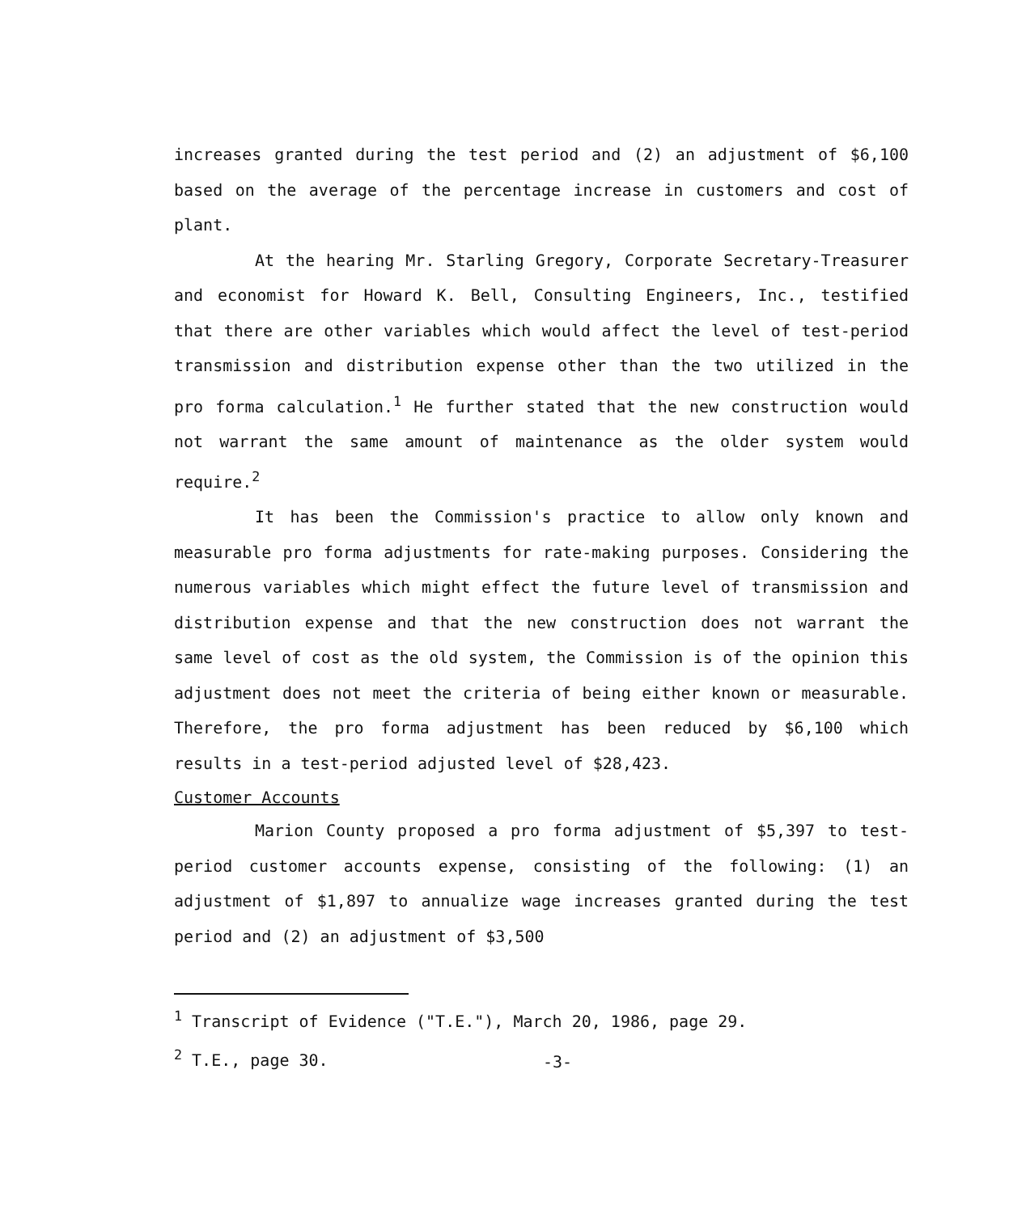increases granted during the test period and (2) an adjustment of $6,100 based on the average of the percentage increase in customers and cost of plant.
At the hearing Mr. Starling Gregory, Corporate Secretary-Treasurer and economist for Howard K. Bell, Consulting Engineers, Inc., testified that there are other variables which would affect the level of test-period transmission and distribution expense other than the two utilized in the pro forma calculation.<sup>1</sup> He further stated that the new construction would not warrant the same amount of maintenance as the older system would require.<sup>2</sup>
It has been the Commission's practice to allow only known and measurable pro forma adjustments for rate-making purposes. Considering the numerous variables which might effect the future level of transmission and distribution expense and that the new construction does not warrant the same level of cost as the old system, the Commission is of the opinion this adjustment does not meet the criteria of being either known or measurable. Therefore, the pro forma adjustment has been reduced by $6,100 which results in a test-period adjusted level of $28,423.
Customer Accounts
Marion County proposed a pro forma adjustment of $5,397 to test-period customer accounts expense, consisting of the following: (1) an adjustment of $1,897 to annualize wage increases granted during the test period and (2) an adjustment of $3,500
<sup>1</sup> Transcript of Evidence ("T.E."), March 20, 1986, page 29.
<sup>2</sup> T.E., page 30.
-3-